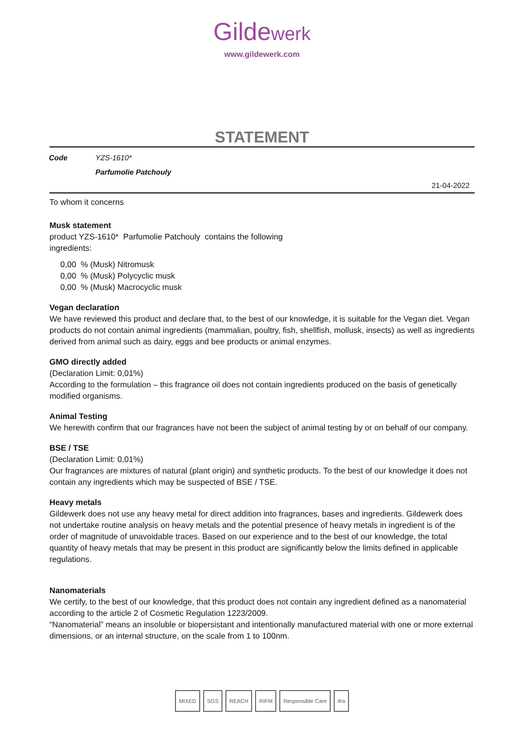Gildewerk
www.gildewerk.com
STATEMENT
| Code | YZS-1610* |
| | Parfumolie Patchouly |
21-04-2022
To whom it concerns
Musk statement
product YZS-1610* Parfumolie Patchouly contains the following
ingredients:
0,00 % (Musk) Nitromusk
0,00 % (Musk) Polycyclic musk
0,00 % (Musk) Macrocyclic musk
Vegan declaration
We have reviewed this product and declare that, to the best of our knowledge, it is suitable for the Vegan diet. Vegan products do not contain animal ingredients (mammalian, poultry, fish, shellfish, mollusk, insects) as well as ingredients derived from animal such as dairy, eggs and bee products or animal enzymes.
GMO directly added
(Declaration Limit: 0,01%)
According to the formulation – this fragrance oil does not contain ingredients produced on the basis of genetically modified organisms.
Animal Testing
We herewith confirm that our fragrances have not been the subject of animal testing by or on behalf of our company.
BSE / TSE
(Declaration Limit: 0,01%)
Our fragrances are mixtures of natural (plant origin) and synthetic products. To the best of our knowledge it does not contain any ingredients which may be suspected of BSE / TSE.
Heavy metals
Gildewerk does not use any heavy metal for direct addition into fragrances, bases and ingredients. Gildewerk does not undertake routine analysis on heavy metals and the potential presence of heavy metals in ingredient is of the order of magnitude of unavoidable traces. Based on our experience and to the best of our knowledge, the total quantity of heavy metals that may be present in this product are significantly below the limits defined in applicable regulations.
Nanomaterials
We certify, to the best of our knowledge, that this product does not contain any ingredient defined as a nanomaterial according to the article 2 of Cosmetic Regulation 1223/2009.
“Nanomaterial” means an insoluble or biopersistant and intentionally manufactured material with one or more external dimensions, or an internal structure, on the scale from 1 to 100nm.
MIXED SGS REACH RIFM Responsible Care ifra